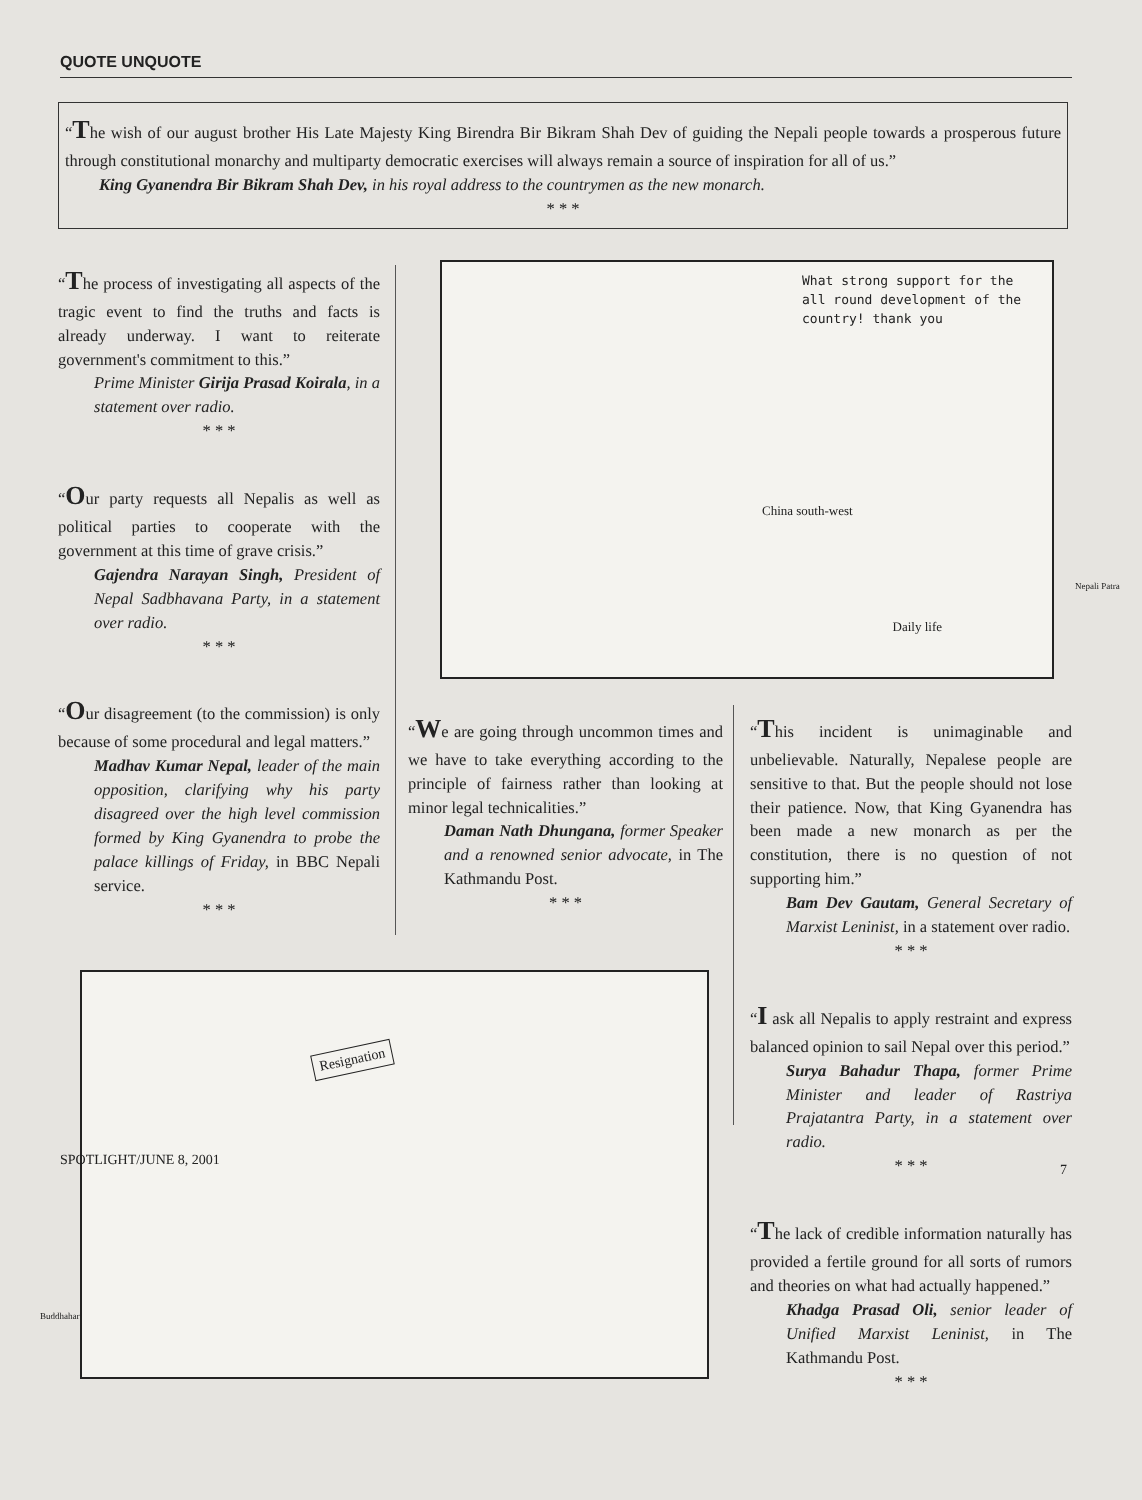QUOTE UNQUOTE
“The wish of our august brother His Late Majesty King Birendra Bir Bikram Shah Dev of guiding the Nepali people towards a prosperous future through constitutional monarchy and multiparty democratic exercises will always remain a source of inspiration for all of us.”
King Gyanendra Bir Bikram Shah Dev, in his royal address to the countrymen as the new monarch.
* * *
“The process of investigating all aspects of the tragic event to find the truths and facts is already underway. I want to reiterate government's commitment to this.”
Prime Minister Girija Prasad Koirala, in a statement over radio.
* * *
“Our party requests all Nepalis as well as political parties to cooperate with the government at this time of grave crisis.”
Gajendra Narayan Singh, President of Nepal Sadbhavana Party, in a statement over radio.
* * *
“Our disagreement (to the commission) is only because of some procedural and legal matters.”
Madhav Kumar Nepal, leader of the main opposition, clarifying why his party disagreed over the high level commission formed by King Gyanendra to probe the palace killings of Friday, in BBC Nepali service.
* * *
What strong support for the all round development of the country! thank you
China south-west
Daily life
Nepali Patra
“We are going through uncommon times and we have to take everything according to the principle of fairness rather than looking at minor legal technicalities.”
Daman Nath Dhungana, former Speaker and a renowned senior advocate, in The Kathmandu Post.
* * *
“This incident is unimaginable and unbelievable. Naturally, Nepalese people are sensitive to that. But the people should not lose their patience. Now, that King Gyanendra has been made a new monarch as per the constitution, there is no question of not supporting him.”
Bam Dev Gautam, General Secretary of Marxist Leninist, in a statement over radio.
* * *
“I ask all Nepalis to apply restraint and express balanced opinion to sail Nepal over this period.”
Surya Bahadur Thapa, former Prime Minister and leader of Rastriya Prajatantra Party, in a statement over radio.
* * *
“The lack of credible information naturally has provided a fertile ground for all sorts of rumors and theories on what had actually happened.”
Khadga Prasad Oli, senior leader of Unified Marxist Leninist, in The Kathmandu Post.
* * *
Resignation
Buddhahar
SPOTLIGHT/JUNE 8, 2001
7